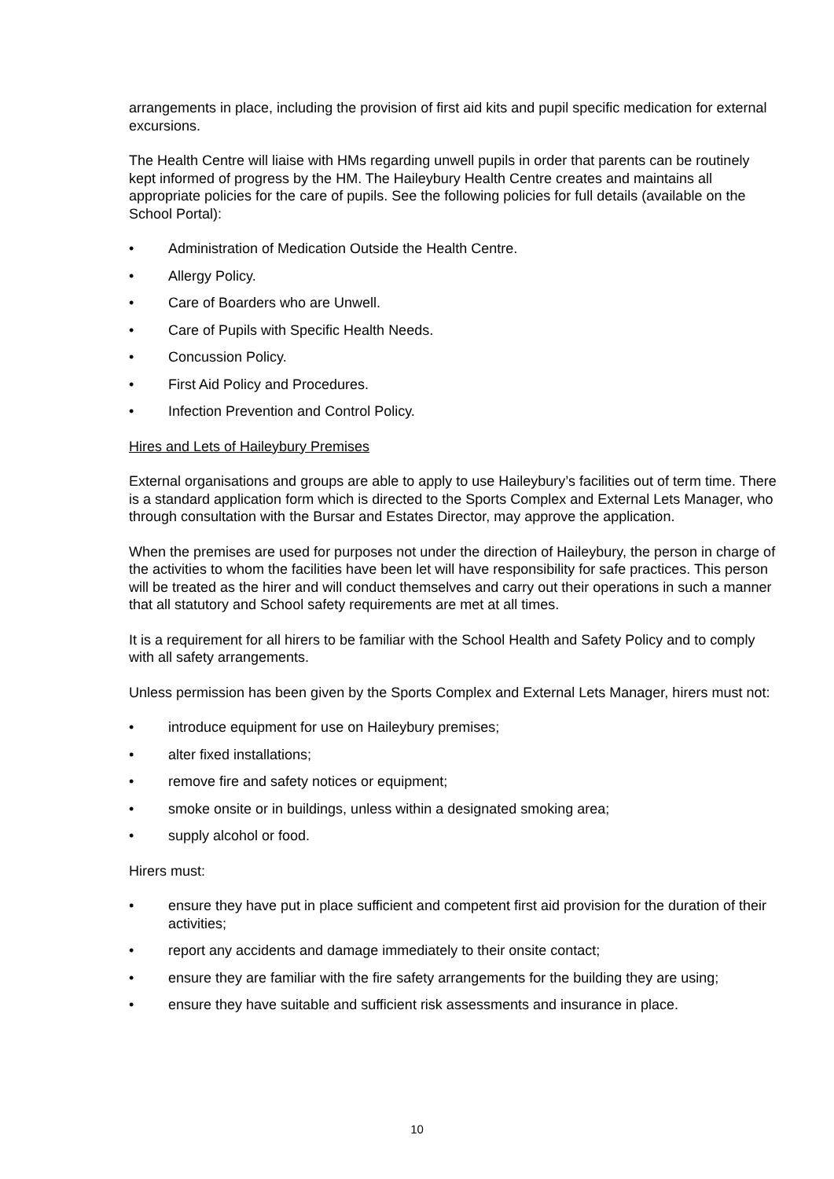arrangements in place, including the provision of first aid kits and pupil specific medication for external excursions.
The Health Centre will liaise with HMs regarding unwell pupils in order that parents can be routinely kept informed of progress by the HM. The Haileybury Health Centre creates and maintains all appropriate policies for the care of pupils. See the following policies for full details (available on the School Portal):
• Administration of Medication Outside the Health Centre.
• Allergy Policy.
• Care of Boarders who are Unwell.
• Care of Pupils with Specific Health Needs.
• Concussion Policy.
• First Aid Policy and Procedures.
• Infection Prevention and Control Policy.
Hires and Lets of Haileybury Premises
External organisations and groups are able to apply to use Haileybury’s facilities out of term time. There is a standard application form which is directed to the Sports Complex and External Lets Manager, who through consultation with the Bursar and Estates Director, may approve the application.
When the premises are used for purposes not under the direction of Haileybury, the person in charge of the activities to whom the facilities have been let will have responsibility for safe practices. This person will be treated as the hirer and will conduct themselves and carry out their operations in such a manner that all statutory and School safety requirements are met at all times.
It is a requirement for all hirers to be familiar with the School Health and Safety Policy and to comply with all safety arrangements.
Unless permission has been given by the Sports Complex and External Lets Manager, hirers must not:
• introduce equipment for use on Haileybury premises;
• alter fixed installations;
• remove fire and safety notices or equipment;
• smoke onsite or in buildings, unless within a designated smoking area;
• supply alcohol or food.
Hirers must:
• ensure they have put in place sufficient and competent first aid provision for the duration of their activities;
• report any accidents and damage immediately to their onsite contact;
• ensure they are familiar with the fire safety arrangements for the building they are using;
• ensure they have suitable and sufficient risk assessments and insurance in place.
10